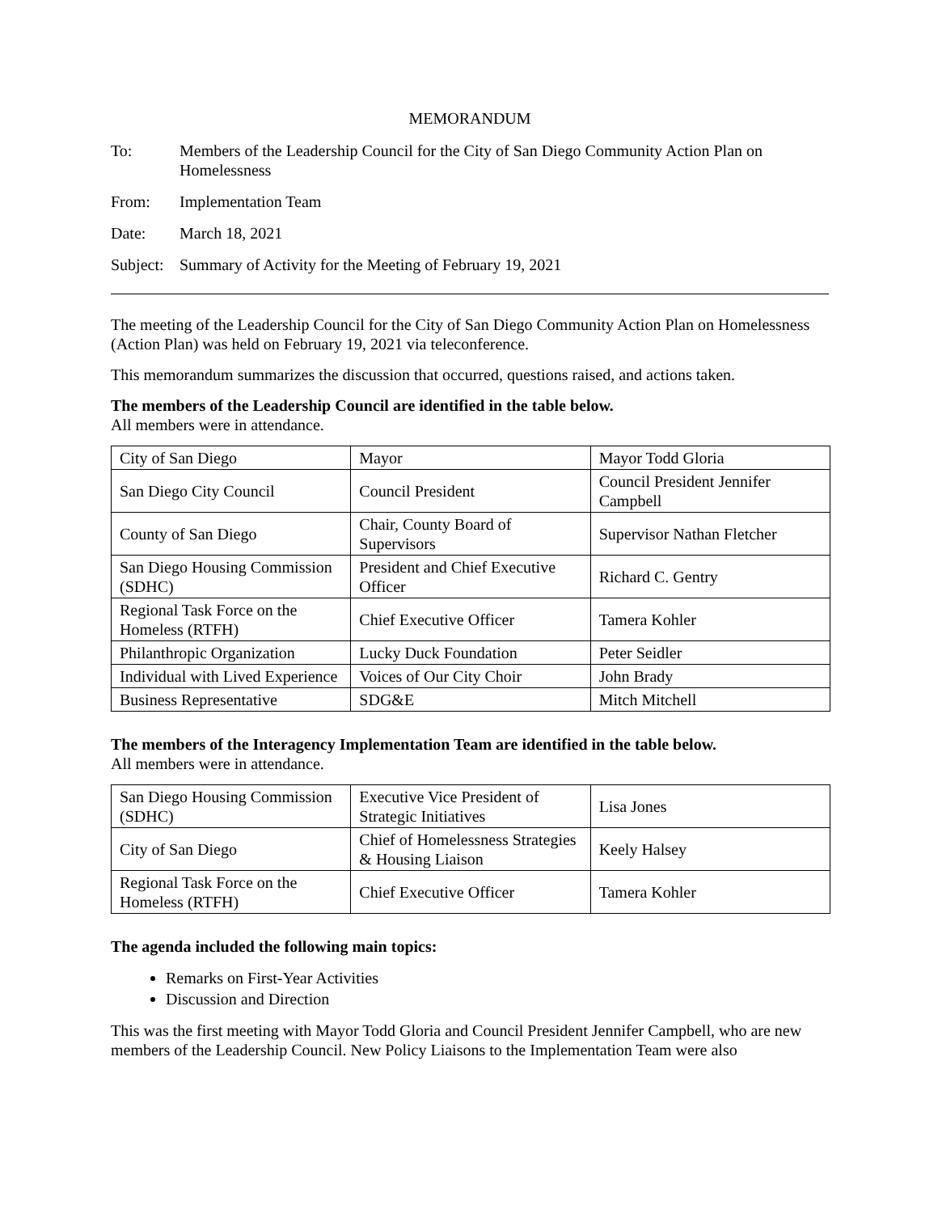MEMORANDUM
To: Members of the Leadership Council for the City of San Diego Community Action Plan on Homelessness
From: Implementation Team
Date: March 18, 2021
Subject:
Summary of Activity for the Meeting of February 19, 2021
The meeting of the Leadership Council for the City of San Diego Community Action Plan on Homelessness (Action Plan) was held on February 19, 2021 via teleconference.
This memorandum summarizes the discussion that occurred, questions raised, and actions taken.
The members of the Leadership Council are identified in the table below.
All members were in attendance.
| City of San Diego | Mayor | Mayor Todd Gloria |
| San Diego City Council | Council President | Council President Jennifer Campbell |
| County of San Diego | Chair, County Board of Supervisors | Supervisor Nathan Fletcher |
| San Diego Housing Commission (SDHC) | President and Chief Executive Officer | Richard C. Gentry |
| Regional Task Force on the Homeless (RTFH) | Chief Executive Officer | Tamera Kohler |
| Philanthropic Organization | Lucky Duck Foundation | Peter Seidler |
| Individual with Lived Experience | Voices of Our City Choir | John Brady |
| Business Representative | SDG&E | Mitch Mitchell |
The members of the Interagency Implementation Team are identified in the table below.
All members were in attendance.
| San Diego Housing Commission (SDHC) | Executive Vice President of Strategic Initiatives | Lisa Jones |
| City of San Diego | Chief of Homelessness Strategies & Housing Liaison | Keely Halsey |
| Regional Task Force on the Homeless (RTFH) | Chief Executive Officer | Tamera Kohler |
The agenda included the following main topics:
Remarks on First-Year Activities
Discussion and Direction
This was the first meeting with Mayor Todd Gloria and Council President Jennifer Campbell, who are new members of the Leadership Council. New Policy Liaisons to the Implementation Team were also